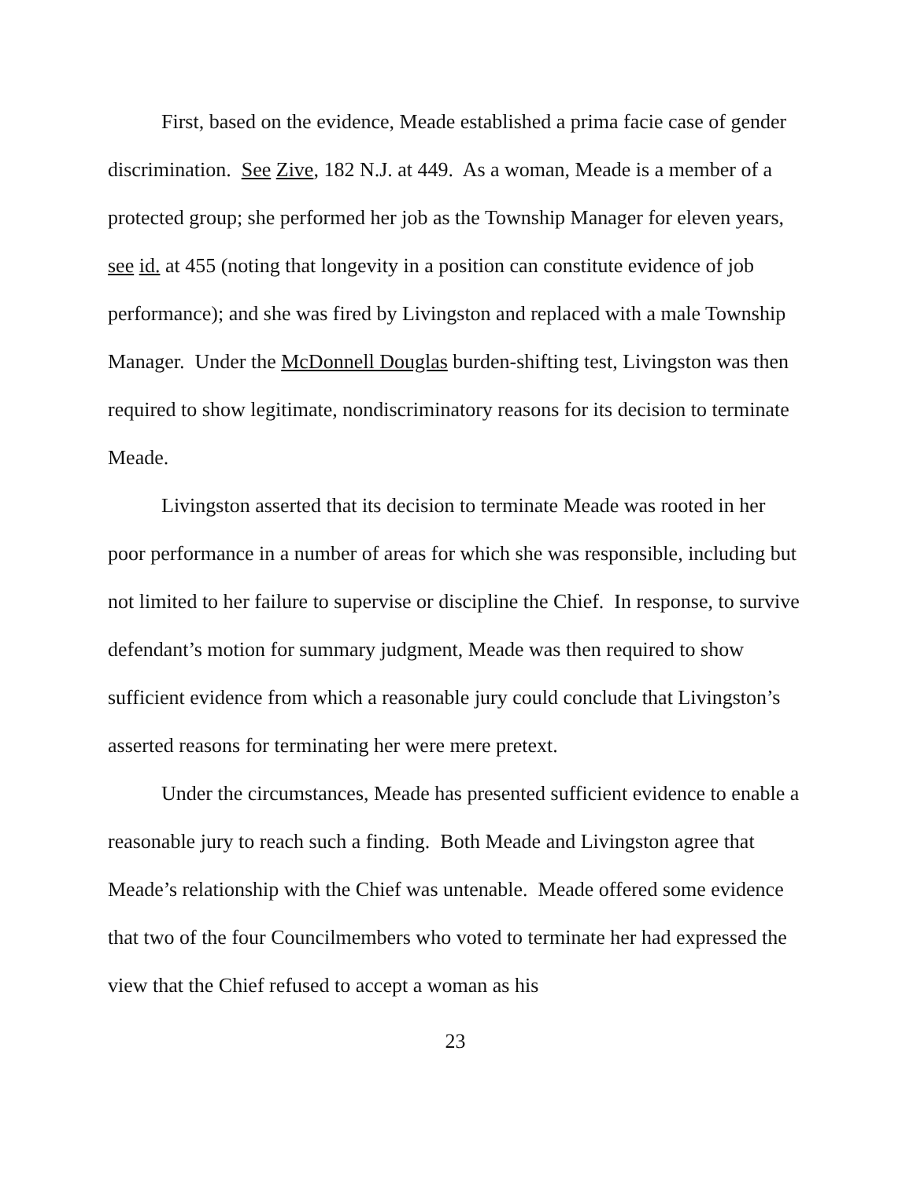First, based on the evidence, Meade established a prima facie case of gender discrimination. See Zive, 182 N.J. at 449. As a woman, Meade is a member of a protected group; she performed her job as the Township Manager for eleven years, see id. at 455 (noting that longevity in a position can constitute evidence of job performance); and she was fired by Livingston and replaced with a male Township Manager. Under the McDonnell Douglas burden-shifting test, Livingston was then required to show legitimate, nondiscriminatory reasons for its decision to terminate Meade.
Livingston asserted that its decision to terminate Meade was rooted in her poor performance in a number of areas for which she was responsible, including but not limited to her failure to supervise or discipline the Chief. In response, to survive defendant’s motion for summary judgment, Meade was then required to show sufficient evidence from which a reasonable jury could conclude that Livingston’s asserted reasons for terminating her were mere pretext.
Under the circumstances, Meade has presented sufficient evidence to enable a reasonable jury to reach such a finding. Both Meade and Livingston agree that Meade’s relationship with the Chief was untenable. Meade offered some evidence that two of the four Councilmembers who voted to terminate her had expressed the view that the Chief refused to accept a woman as his
23